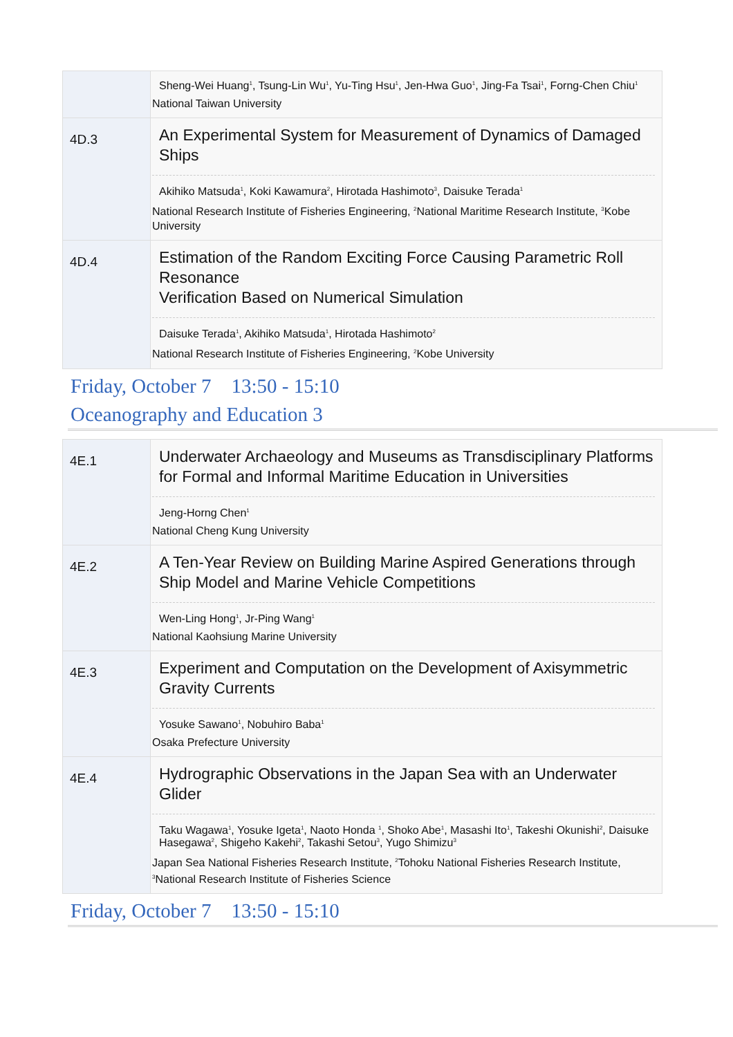| | Sheng-Wei Huang<sup>1</sup>, Tsung-Lin Wu<sup>1</sup>, Yu-Ting Hsu<sup>1</sup>, Jen-Hwa Guo<sup>1</sup>, Jing-Fa Tsai<sup>1</sup>, Forng-Chen Chiu<sup>1</sup> National Taiwan University |
| 4D.3 | An Experimental System for Measurement of Dynamics of Damaged Ships Akihiko Matsuda<sup>1</sup>, Koki Kawamura<sup>2</sup>, Hirotada Hashimoto<sup>3</sup>, Daisuke Terada<sup>1</sup> National Research Institute of Fisheries Engineering, <sup>2</sup>National Maritime Research Institute, <sup>3</sup>Kobe University |
| 4D.4 | Estimation of the Random Exciting Force Causing Parametric Roll Resonance Verification Based on Numerical Simulation Daisuke Terada<sup>1</sup>, Akihiko Matsuda<sup>1</sup>, Hirotada Hashimoto<sup>2</sup> National Research Institute of Fisheries Engineering, <sup>2</sup>Kobe University |
Friday, October 7 13:50 - 15:10
Oceanography and Education 3
| 4E.1 | Underwater Archaeology and Museums as Transdisciplinary Platforms for Formal and Informal Maritime Education in Universities Jeng-Horng Chen<sup>1</sup> National Cheng Kung University |
| 4E.2 | A Ten-Year Review on Building Marine Aspired Generations through Ship Model and Marine Vehicle Competitions Wen-Ling Hong<sup>1</sup>, Jr-Ping Wang<sup>1</sup> National Kaohsiung Marine University |
| 4E.3 | Experiment and Computation on the Development of Axisymmetric Gravity Currents Yosuke Sawano<sup>1</sup>, Nobuhiro Baba<sup>1</sup> Osaka Prefecture University |
| 4E.4 | Hydrographic Observations in the Japan Sea with an Underwater Glider Taku Wagawa<sup>1</sup>, Yosuke Igeta<sup>1</sup>, Naoto Honda <sup>1</sup>, Shoko Abe<sup>1</sup>, Masashi Ito<sup>1</sup>, Takeshi Okunishi<sup>2</sup>, Daisuke Hasegawa<sup>2</sup>, Shigeho Kakehi<sup>2</sup>, Takashi Setou<sup>3</sup>, Yugo Shimizu<sup>3</sup> Japan Sea National Fisheries Research Institute, <sup>2</sup>Tohoku National Fisheries Research Institute, <sup>3</sup>National Research Institute of Fisheries Science |
Friday, October 7 13:50 - 15:10